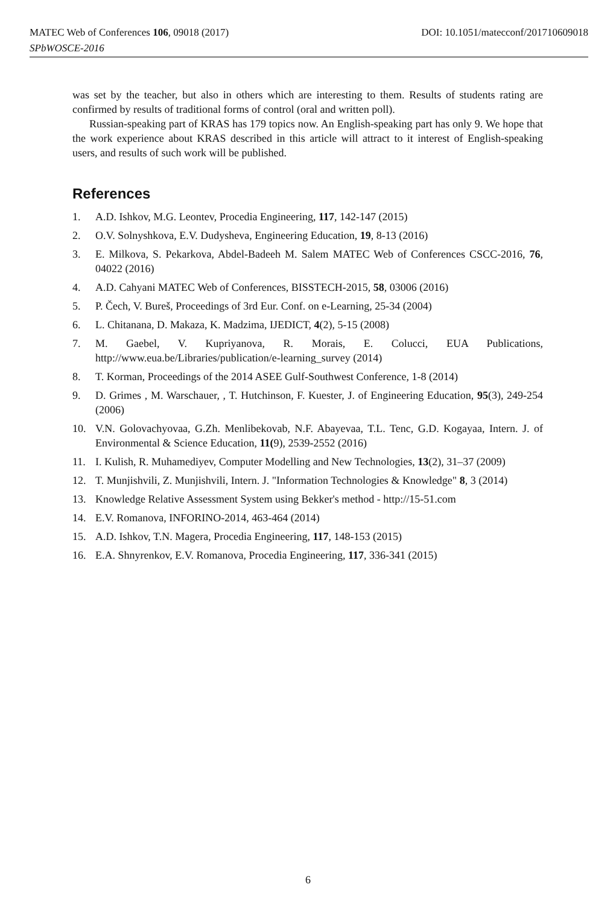MATEC Web of Conferences 106, 09018 (2017) DOI: 10.1051/matecconf/201710609018
SPbWOSCE-2016
was set by the teacher, but also in others which are interesting to them. Results of students rating are confirmed by results of traditional forms of control (oral and written poll).
Russian-speaking part of KRAS has 179 topics now. An English-speaking part has only 9. We hope that the work experience about KRAS described in this article will attract to it interest of English-speaking users, and results of such work will be published.
References
1. A.D. Ishkov, M.G. Leontev, Procedia Engineering, 117, 142-147 (2015)
2. O.V. Solnyshkova, E.V. Dudysheva, Engineering Education, 19, 8-13 (2016)
3. E. Milkova, S. Pekarkova, Abdel-Badeeh M. Salem MATEC Web of Conferences CSCC-2016, 76, 04022 (2016)
4. A.D. Cahyani MATEC Web of Conferences, BISSTECH-2015, 58, 03006 (2016)
5. P. Čech, V. Bureš, Proceedings of 3rd Eur. Conf. on e-Learning, 25-34 (2004)
6. L. Chitanana, D. Makaza, K. Madzima, IJEDICT, 4(2), 5-15 (2008)
7. M. Gaebel, V. Kupriyanova, R. Morais, E. Colucci, EUA Publications, http://www.eua.be/Libraries/publication/e-learning_survey (2014)
8. T. Korman, Proceedings of the 2014 ASEE Gulf-Southwest Conference, 1-8 (2014)
9. D. Grimes , M. Warschauer, , T. Hutchinson, F. Kuester, J. of Engineering Education, 95(3), 249-254 (2006)
10. V.N. Golovachyovaa, G.Zh. Menlibekovab, N.F. Abayevaa, T.L. Tenc, G.D. Kogayaa, Intern. J. of Environmental & Science Education, 11(9), 2539-2552 (2016)
11. I. Kulish, R. Muhamediyev, Computer Modelling and New Technologies, 13(2), 31–37 (2009)
12. T. Munjishvili, Z. Munjishvili, Intern. J. "Information Technologies & Knowledge" 8, 3 (2014)
13. Knowledge Relative Assessment System using Bekker's method - http://15-51.com
14. E.V. Romanova, INFORINO-2014, 463-464 (2014)
15. A.D. Ishkov, T.N. Magera, Procedia Engineering, 117, 148-153 (2015)
16. E.A. Shnyrenkov, E.V. Romanova, Procedia Engineering, 117, 336-341 (2015)
6